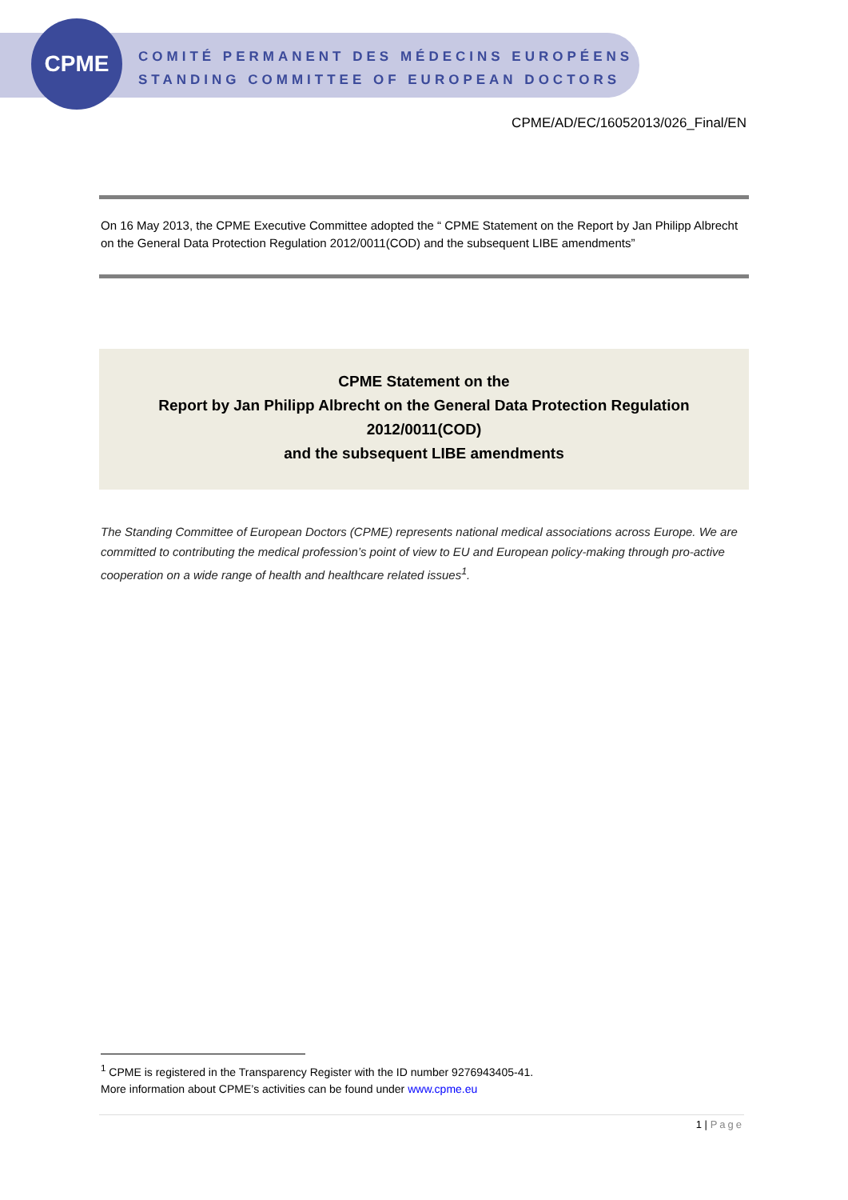CPME
COMITÉ PERMANENT DES MÉDECINS EUROPÉENS
STANDING COMMITTEE OF EUROPEAN DOCTORS
CPME/AD/EC/16052013/026_Final/EN
On 16 May 2013, the CPME Executive Committee adopted the “ CPME Statement on the Report by Jan Philipp Albrecht on the General Data Protection Regulation 2012/0011(COD) and the subsequent LIBE amendments”
CPME Statement on the
Report by Jan Philipp Albrecht on the General Data Protection Regulation 2012/0011(COD)
and the subsequent LIBE amendments
The Standing Committee of European Doctors (CPME) represents national medical associations across Europe. We are committed to contributing the medical profession’s point of view to EU and European policy-making through pro-active cooperation on a wide range of health and healthcare related issues<sup>1</sup>.
<sup>1</sup> CPME is registered in the Transparency Register with the ID number 9276943405-41.
More information about CPME’s activities can be found under www.cpme.eu
1 | Page